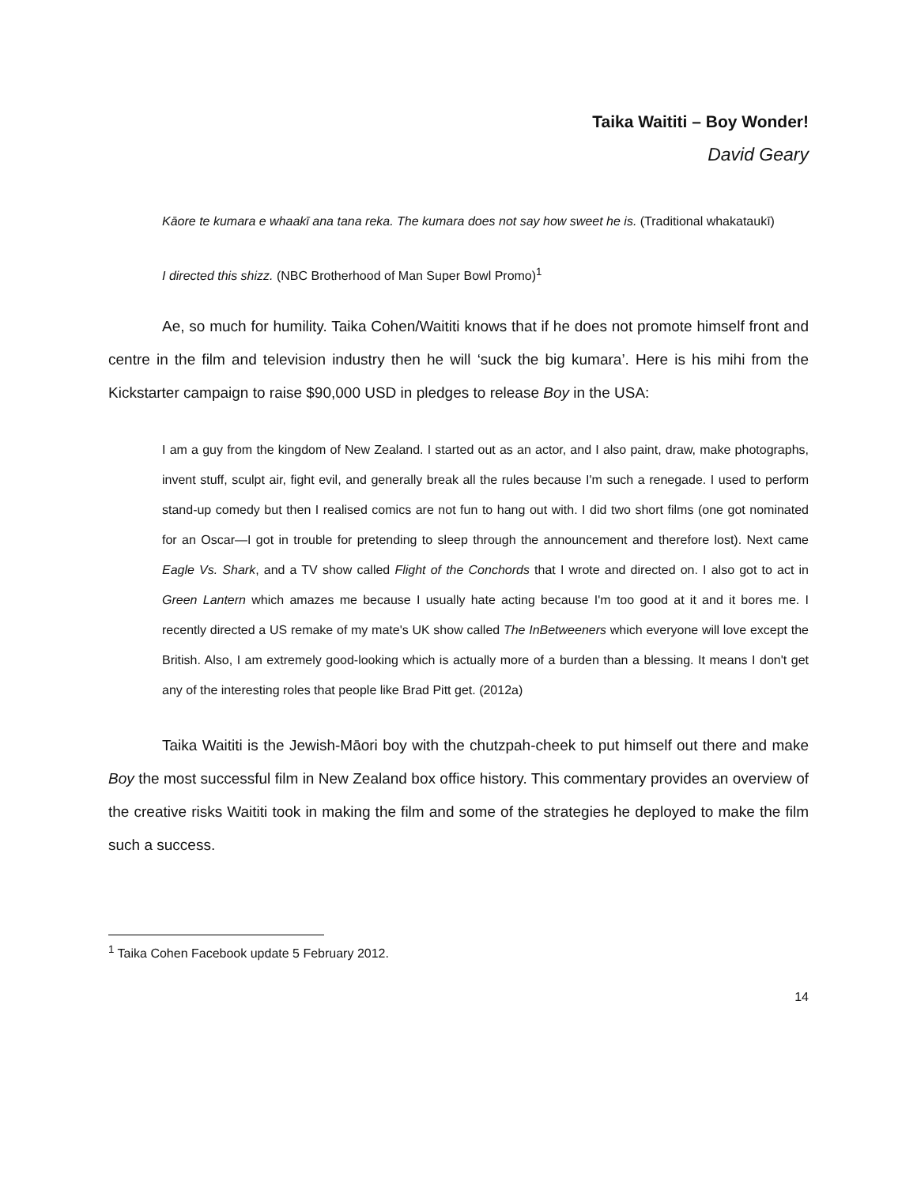Taika Waititi – Boy Wonder!
David Geary
Kāore te kumara e whaakī ana tana reka. The kumara does not say how sweet he is. (Traditional whakataukī)
I directed this shizz. (NBC Brotherhood of Man Super Bowl Promo)<sup>1</sup>
Ae, so much for humility. Taika Cohen/Waititi knows that if he does not promote himself front and centre in the film and television industry then he will ‘suck the big kumara’. Here is his mihi from the Kickstarter campaign to raise $90,000 USD in pledges to release Boy in the USA:
I am a guy from the kingdom of New Zealand. I started out as an actor, and I also paint, draw, make photographs, invent stuff, sculpt air, fight evil, and generally break all the rules because I'm such a renegade. I used to perform stand-up comedy but then I realised comics are not fun to hang out with. I did two short films (one got nominated for an Oscar—I got in trouble for pretending to sleep through the announcement and therefore lost). Next came Eagle Vs. Shark, and a TV show called Flight of the Conchords that I wrote and directed on. I also got to act in Green Lantern which amazes me because I usually hate acting because I'm too good at it and it bores me. I recently directed a US remake of my mate's UK show called The InBetweeners which everyone will love except the British. Also, I am extremely good-looking which is actually more of a burden than a blessing. It means I don't get any of the interesting roles that people like Brad Pitt get. (2012a)
Taika Waititi is the Jewish-Māori boy with the chutzpah-cheek to put himself out there and make Boy the most successful film in New Zealand box office history. This commentary provides an overview of the creative risks Waititi took in making the film and some of the strategies he deployed to make the film such a success.
<sup>1</sup> Taika Cohen Facebook update 5 February 2012.
14